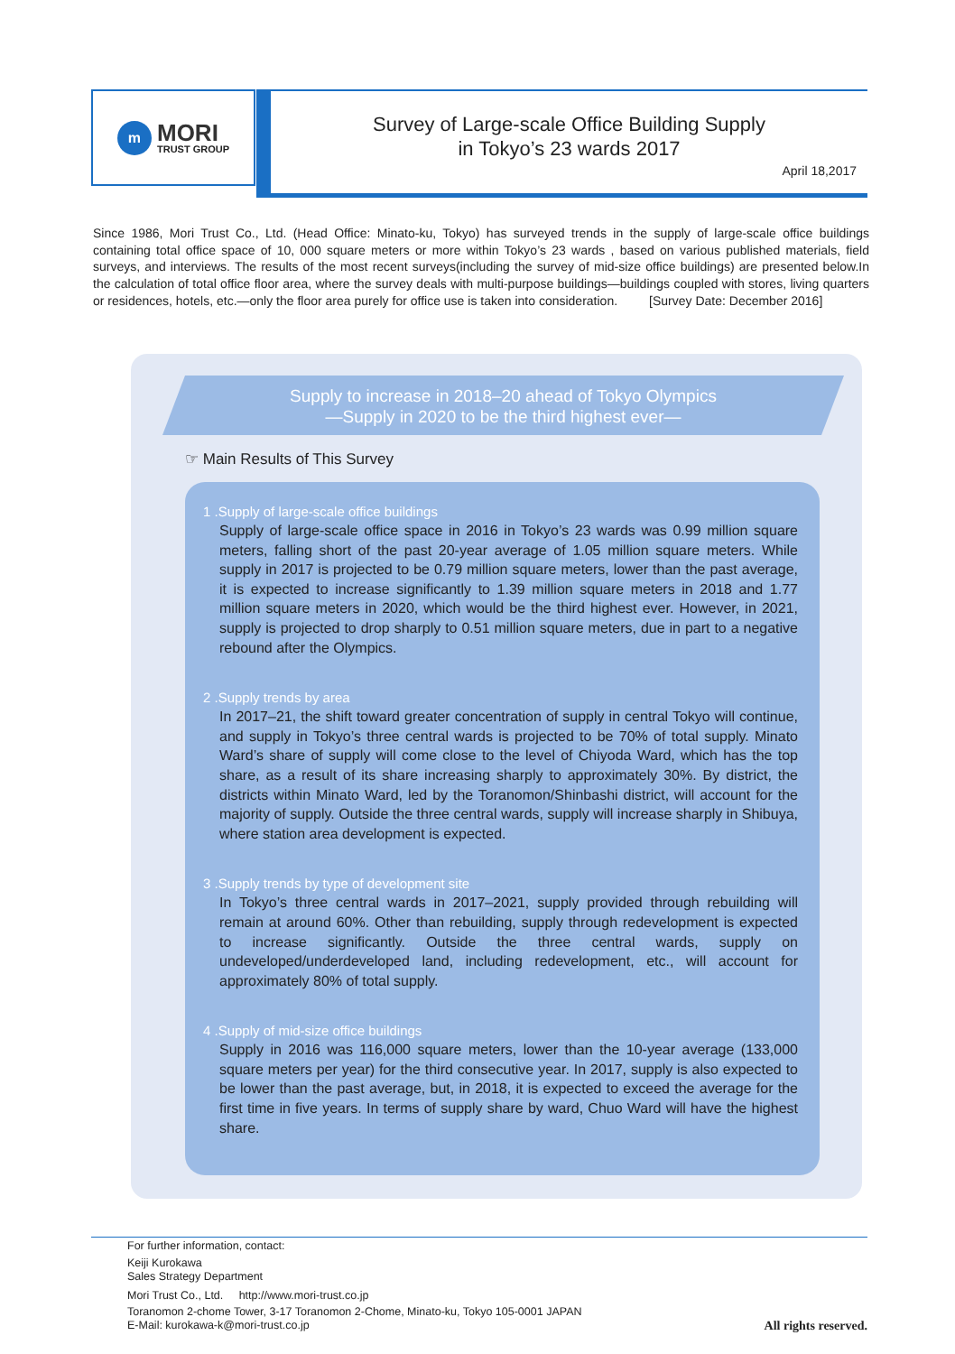m
MORI
TRUST GROUP
Survey of Large-scale Office Building Supply
in Tokyo’s 23 wards 2017
April 18,2017
Since 1986, Mori Trust Co., Ltd. (Head Office: Minato-ku, Tokyo) has surveyed trends in the supply of large-scale office buildings containing total office space of 10, 000 square meters or more within Tokyo’s 23 wards , based on various published materials, field surveys, and interviews. The results of the most recent surveys(including the survey of mid-size office buildings) are presented below.In the calculation of total office floor area, where the survey deals with multi-purpose buildings—buildings coupled with stores, living quarters or residences, hotels, etc.—only the floor area purely for office use is taken into consideration. [Survey Date: December 2016]
Supply to increase in 2018–20 ahead of Tokyo Olympics
—Supply in 2020 to be the third highest ever—
☞ Main Results of This Survey
1 .Supply of large-scale office buildings
Supply of large-scale office space in 2016 in Tokyo’s 23 wards was 0.99 million square meters, falling short of the past 20-year average of 1.05 million square meters. While supply in 2017 is projected to be 0.79 million square meters, lower than the past average, it is expected to increase significantly to 1.39 million square meters in 2018 and 1.77 million square meters in 2020, which would be the third highest ever. However, in 2021, supply is projected to drop sharply to 0.51 million square meters, due in part to a negative rebound after the Olympics.
2 .Supply trends by area
In 2017–21, the shift toward greater concentration of supply in central Tokyo will continue, and supply in Tokyo’s three central wards is projected to be 70% of total supply. Minato Ward’s share of supply will come close to the level of Chiyoda Ward, which has the top share, as a result of its share increasing sharply to approximately 30%. By district, the districts within Minato Ward, led by the Toranomon/Shinbashi district, will account for the majority of supply. Outside the three central wards, supply will increase sharply in Shibuya, where station area development is expected.
3 .Supply trends by type of development site
In Tokyo’s three central wards in 2017–2021, supply provided through rebuilding will remain at around 60%. Other than rebuilding, supply through redevelopment is expected to increase significantly. Outside the three central wards, supply on undeveloped/underdeveloped land, including redevelopment, etc., will account for approximately 80% of total supply.
4 .Supply of mid-size office buildings
Supply in 2016 was 116,000 square meters, lower than the 10-year average (133,000 square meters per year) for the third consecutive year. In 2017, supply is also expected to be lower than the past average, but, in 2018, it is expected to exceed the average for the first time in five years. In terms of supply share by ward, Chuo Ward will have the highest share.
For further information, contact:
Keiji Kurokawa
Sales Strategy Department
Mori Trust Co., Ltd. http://www.mori-trust.co.jp
Toranomon 2-chome Tower, 3-17 Toranomon 2-Chome, Minato-ku, Tokyo 105-0001 JAPAN
E-Mail: kurokawa-k@mori-trust.co.jp
All rights reserved.